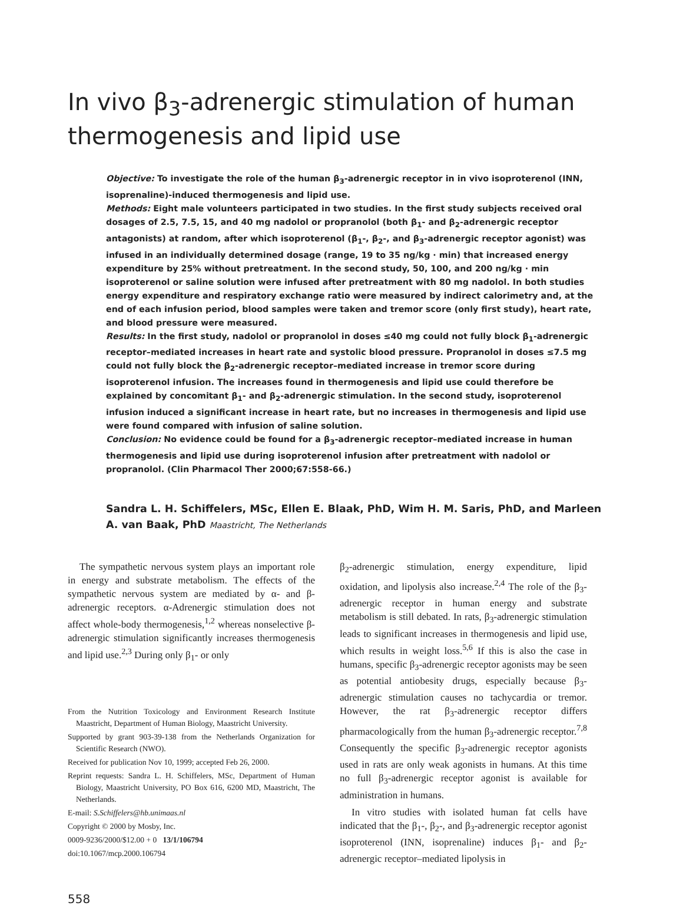In vivo β<sub>3</sub>-adrenergic stimulation of human thermogenesis and lipid use
Objective: To investigate the role of the human β<sub>3</sub>-adrenergic receptor in in vivo isoproterenol (INN, isoprenaline)-induced thermogenesis and lipid use.
Methods: Eight male volunteers participated in two studies. In the first study subjects received oral dosages of 2.5, 7.5, 15, and 40 mg nadolol or propranolol (both β<sub>1</sub>- and β<sub>2</sub>-adrenergic receptor antagonists) at random, after which isoproterenol (β<sub>1</sub>-, β<sub>2</sub>-, and β<sub>3</sub>-adrenergic receptor agonist) was infused in an individually determined dosage (range, 19 to 35 ng/kg · min) that increased energy expenditure by 25% without pretreatment. In the second study, 50, 100, and 200 ng/kg · min isoproterenol or saline solution were infused after pretreatment with 80 mg nadolol. In both studies energy expenditure and respiratory exchange ratio were measured by indirect calorimetry and, at the end of each infusion period, blood samples were taken and tremor score (only first study), heart rate, and blood pressure were measured.
Results: In the first study, nadolol or propranolol in doses ≤40 mg could not fully block β<sub>1</sub>-adrenergic receptor–mediated increases in heart rate and systolic blood pressure. Propranolol in doses ≤7.5 mg could not fully block the β<sub>2</sub>-adrenergic receptor–mediated increase in tremor score during isoproterenol infusion. The increases found in thermogenesis and lipid use could therefore be explained by concomitant β<sub>1</sub>- and β<sub>2</sub>-adrenergic stimulation. In the second study, isoproterenol infusion induced a significant increase in heart rate, but no increases in thermogenesis and lipid use were found compared with infusion of saline solution.
Conclusion: No evidence could be found for a β<sub>3</sub>-adrenergic receptor–mediated increase in human thermogenesis and lipid use during isoproterenol infusion after pretreatment with nadolol or propranolol. (Clin Pharmacol Ther 2000;67:558-66.)
Sandra L. H. Schiffelers, MSc, Ellen E. Blaak, PhD, Wim H. M. Saris, PhD, and Marleen A. van Baak, PhD Maastricht, The Netherlands
The sympathetic nervous system plays an important role in energy and substrate metabolism. The effects of the sympathetic nervous system are mediated by α- and β-adrenergic receptors. α-Adrenergic stimulation does not affect whole-body thermogenesis,<sup>1,2</sup> whereas nonselective β-adrenergic stimulation significantly increases thermogenesis and lipid use.<sup>2,3</sup> During only β<sub>1</sub>- or only
From the Nutrition Toxicology and Environment Research Institute Maastricht, Department of Human Biology, Maastricht University.
Supported by grant 903-39-138 from the Netherlands Organization for Scientific Research (NWO).
Received for publication Nov 10, 1999; accepted Feb 26, 2000.
Reprint requests: Sandra L. H. Schiffelers, MSc, Department of Human Biology, Maastricht University, PO Box 616, 6200 MD, Maastricht, The Netherlands.
E-mail: S.Schiffelers@hb.unimaas.nl
Copyright © 2000 by Mosby, Inc.
0009-9236/2000/$12.00 + 0 13/1/106794
doi:10.1067/mcp.2000.106794
β<sub>2</sub>-adrenergic stimulation, energy expenditure, lipid oxidation, and lipolysis also increase.<sup>2,4</sup> The role of the β<sub>3</sub>-adrenergic receptor in human energy and substrate metabolism is still debated. In rats, β<sub>3</sub>-adrenergic stimulation leads to significant increases in thermogenesis and lipid use, which results in weight loss.<sup>5,6</sup> If this is also the case in humans, specific β<sub>3</sub>-adrenergic receptor agonists may be seen as potential antiobesity drugs, especially because β<sub>3</sub>-adrenergic stimulation causes no tachycardia or tremor. However, the rat β<sub>3</sub>-adrenergic receptor differs pharmacologically from the human β<sub>3</sub>-adrenergic receptor.<sup>7,8</sup> Consequently the specific β<sub>3</sub>-adrenergic receptor agonists used in rats are only weak agonists in humans. At this time no full β<sub>3</sub>-adrenergic receptor agonist is available for administration in humans.
In vitro studies with isolated human fat cells have indicated that the β<sub>1</sub>-, β<sub>2</sub>-, and β<sub>3</sub>-adrenergic receptor agonist isoproterenol (INN, isoprenaline) induces β<sub>1</sub>- and β<sub>2</sub>-adrenergic receptor–mediated lipolysis in
558